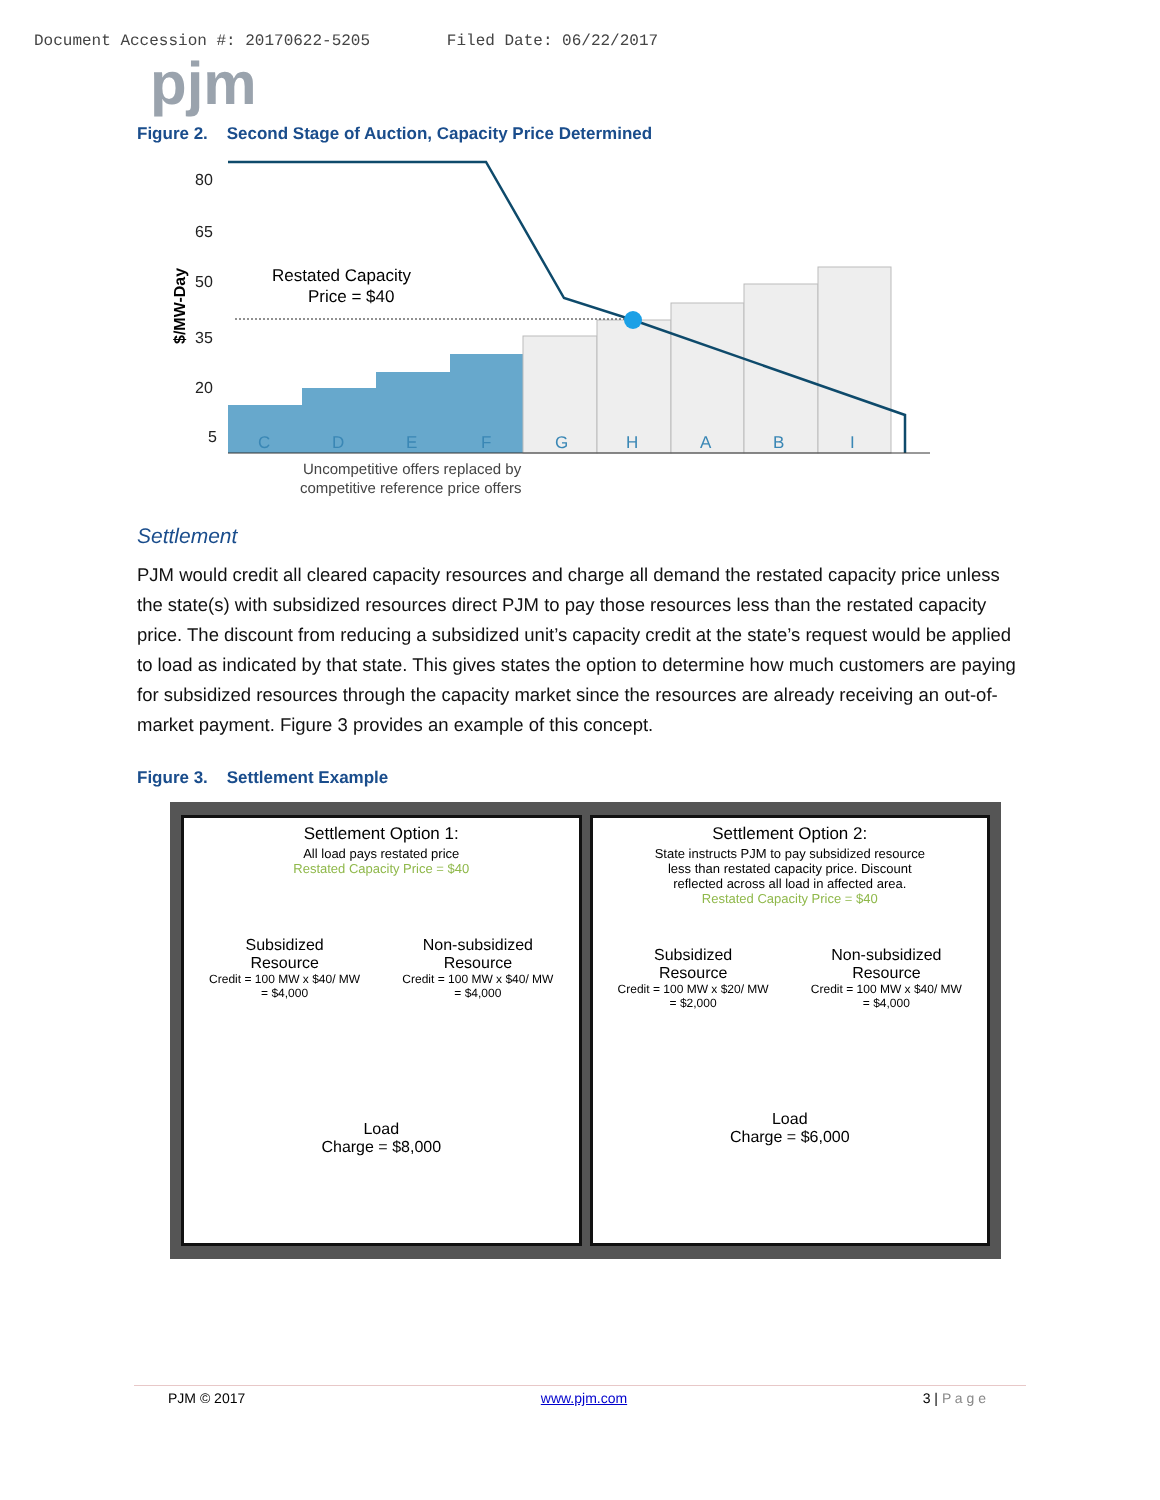Document Accession #: 20170622-5205 Filed Date: 06/22/2017
pjm
Figure 2. Second Stage of Auction, Capacity Price Determined
80
65
50
35
20
5
$/MW-Day
Restated Capacity
Price = $40
C
D
E
F
G
H
A
B
I
Uncompetitive offers replaced by
competitive reference price offers
Settlement
PJM would credit all cleared capacity resources and charge all demand the restated capacity price unless the state(s) with subsidized resources direct PJM to pay those resources less than the restated capacity price. The discount from reducing a subsidized unit’s capacity credit at the state’s request would be applied to load as indicated by that state. This gives states the option to determine how much customers are paying for subsidized resources through the capacity market since the resources are already receiving an out-of-market payment. Figure 3 provides an example of this concept.
Figure 3. Settlement Example
Settlement Option 1:
All load pays restated price
Restated Capacity Price = $40
Subsidized
Resource
Credit = 100 MW x $40/ MW
= $4,000
Non-subsidized
Resource
Credit = 100 MW x $40/ MW
= $4,000
Load
Charge = $8,000
Settlement Option 2:
State instructs PJM to pay subsidized resource
less than restated capacity price. Discount
reflected across all load in affected area.
Restated Capacity Price = $40
Subsidized
Resource
Credit = 100 MW x $20/ MW
= $2,000
Non-subsidized
Resource
Credit = 100 MW x $40/ MW
= $4,000
Load
Charge = $6,000
PJM © 2017 www.pjm.com 3 | P a g e